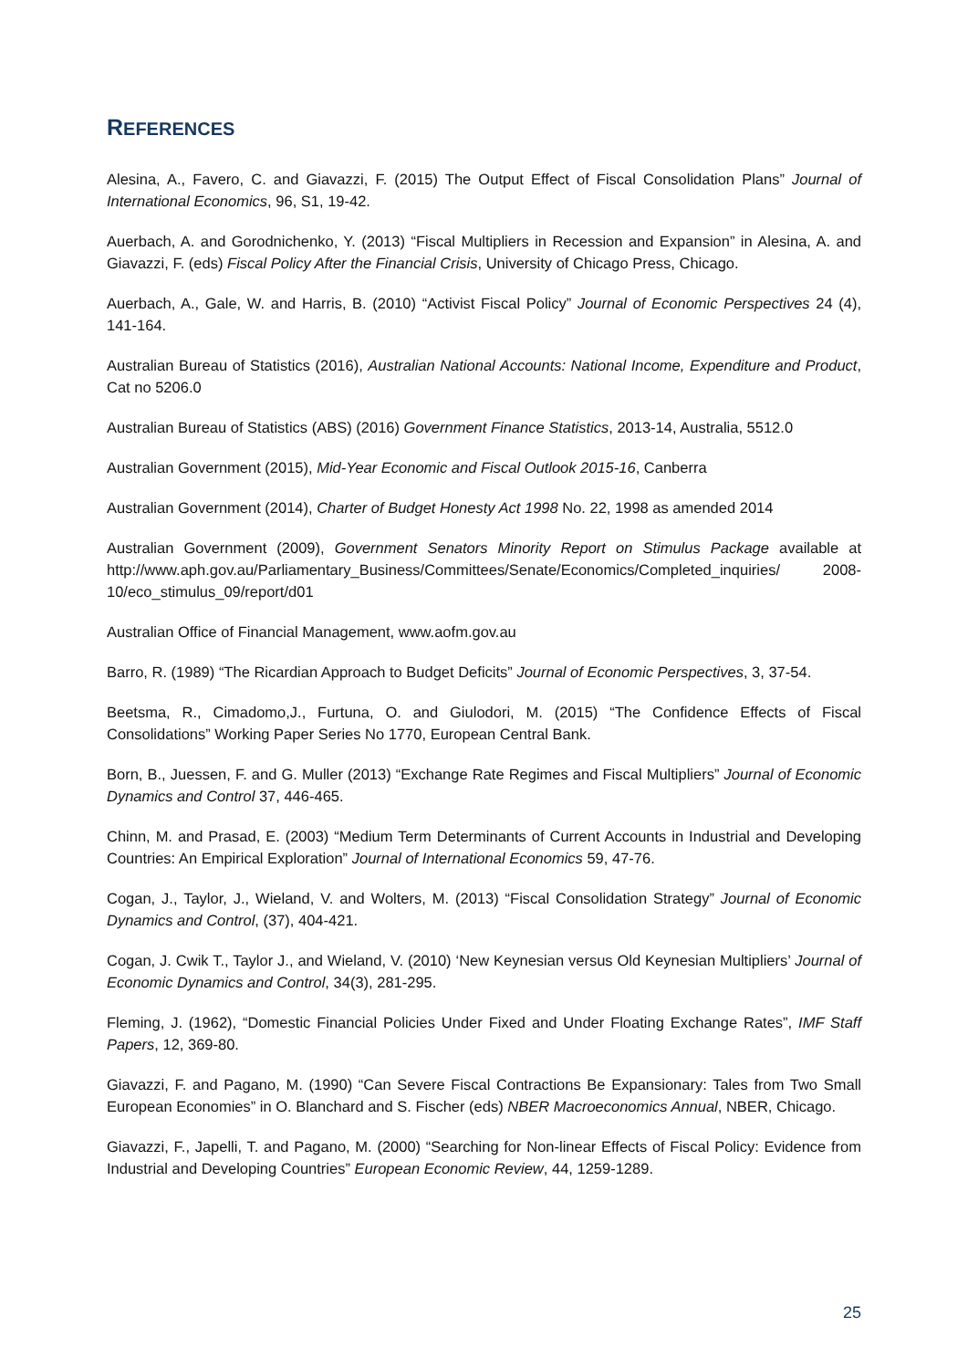REFERENCES
Alesina, A., Favero, C. and Giavazzi, F. (2015) The Output Effect of Fiscal Consolidation Plans” Journal of International Economics, 96, S1, 19-42.
Auerbach, A. and Gorodnichenko, Y. (2013) “Fiscal Multipliers in Recession and Expansion” in Alesina, A. and Giavazzi, F. (eds) Fiscal Policy After the Financial Crisis, University of Chicago Press, Chicago.
Auerbach, A., Gale, W. and Harris, B. (2010) “Activist Fiscal Policy” Journal of Economic Perspectives 24 (4), 141-164.
Australian Bureau of Statistics (2016), Australian National Accounts: National Income, Expenditure and Product, Cat no 5206.0
Australian Bureau of Statistics (ABS) (2016) Government Finance Statistics, 2013-14, Australia, 5512.0
Australian Government (2015), Mid-Year Economic and Fiscal Outlook 2015-16, Canberra
Australian Government (2014), Charter of Budget Honesty Act 1998 No. 22, 1998 as amended 2014
Australian Government (2009), Government Senators Minority Report on Stimulus Package available at http://www.aph.gov.au/Parliamentary_Business/Committees/Senate/Economics/Completed_inquiries/ 2008-10/eco_stimulus_09/report/d01
Australian Office of Financial Management, www.aofm.gov.au
Barro, R. (1989) “The Ricardian Approach to Budget Deficits” Journal of Economic Perspectives, 3, 37-54.
Beetsma, R., Cimadomo,J., Furtuna, O. and Giulodori, M. (2015) “The Confidence Effects of Fiscal Consolidations” Working Paper Series No 1770, European Central Bank.
Born, B., Juessen, F. and G. Muller (2013) “Exchange Rate Regimes and Fiscal Multipliers” Journal of Economic Dynamics and Control 37, 446-465.
Chinn, M. and Prasad, E. (2003) “Medium Term Determinants of Current Accounts in Industrial and Developing Countries: An Empirical Exploration” Journal of International Economics 59, 47-76.
Cogan, J., Taylor, J., Wieland, V. and Wolters, M. (2013) “Fiscal Consolidation Strategy” Journal of Economic Dynamics and Control, (37), 404-421.
Cogan, J. Cwik T., Taylor J., and Wieland, V. (2010) ‘New Keynesian versus Old Keynesian Multipliers’ Journal of Economic Dynamics and Control, 34(3), 281-295.
Fleming, J. (1962), “Domestic Financial Policies Under Fixed and Under Floating Exchange Rates”, IMF Staff Papers, 12, 369-80.
Giavazzi, F. and Pagano, M. (1990) “Can Severe Fiscal Contractions Be Expansionary: Tales from Two Small European Economies” in O. Blanchard and S. Fischer (eds) NBER Macroeconomics Annual, NBER, Chicago.
Giavazzi, F., Japelli, T. and Pagano, M. (2000) “Searching for Non-linear Effects of Fiscal Policy: Evidence from Industrial and Developing Countries” European Economic Review, 44, 1259-1289.
25